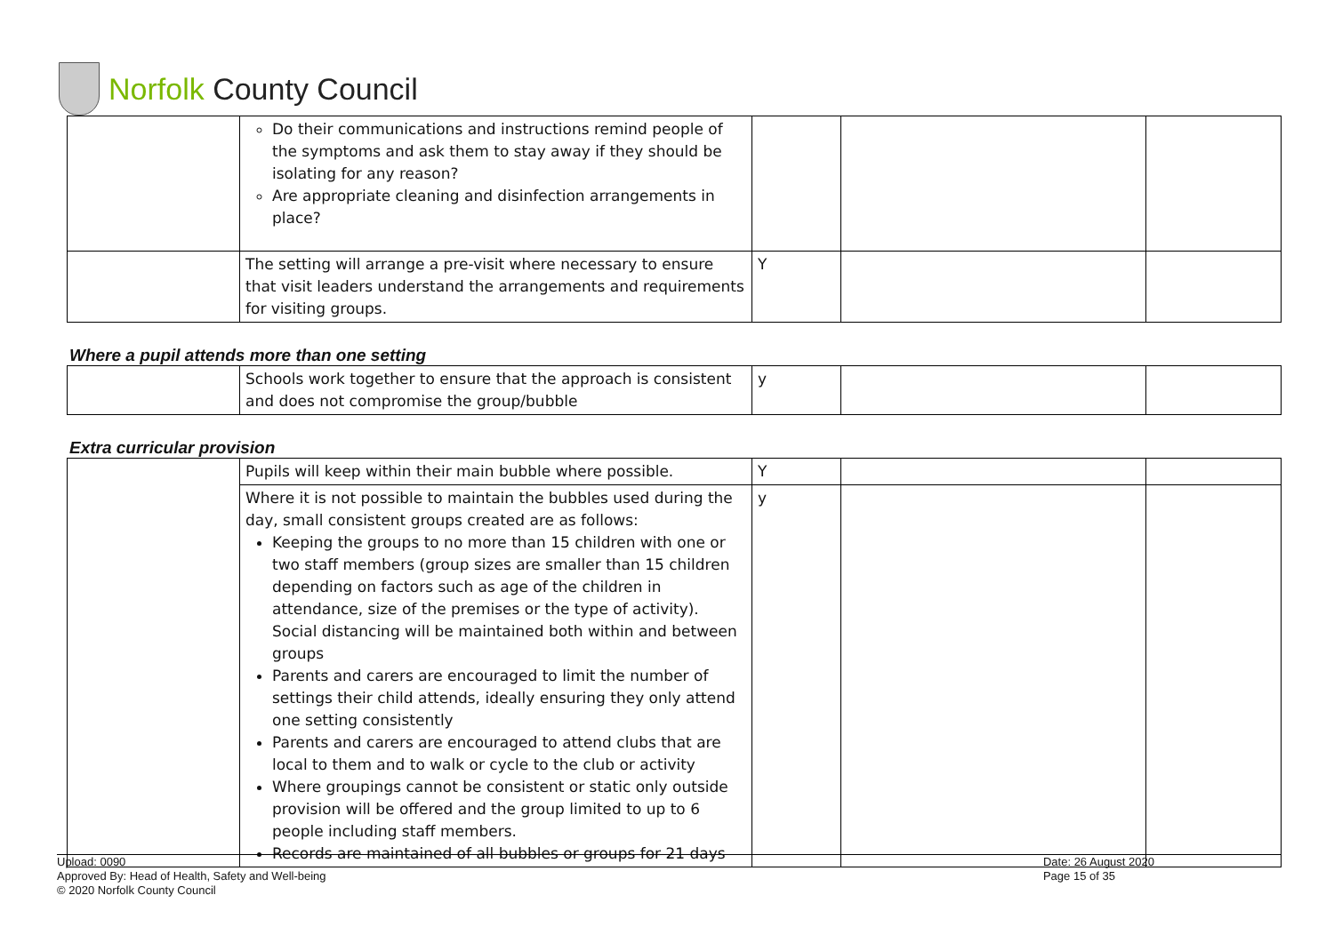Norfolk County Council
| | Do their communications and instructions remind people of the symptoms and ask them to stay away if they should be isolating for any reason? Are appropriate cleaning and disinfection arrangements in place? | | | |
| | The setting will arrange a pre-visit where necessary to ensure that visit leaders understand the arrangements and requirements for visiting groups. | Y | | |
Where a pupil attends more than one setting
| | Schools work together to ensure that the approach is consistent and does not compromise the group/bubble | y | | |
Extra curricular provision
| | Pupils will keep within their main bubble where possible. | Y | | |
| | Where it is not possible to maintain the bubbles used during the day, small consistent groups created are as follows: Keeping the groups to no more than 15 children with one or two staff members (group sizes are smaller than 15 children depending on factors such as age of the children in attendance, size of the premises or the type of activity). Social distancing will be maintained both within and between groups Parents and carers are encouraged to limit the number of settings their child attends, ideally ensuring they only attend one setting consistently Parents and carers are encouraged to attend clubs that are local to them and to walk or cycle to the club or activity Where groupings cannot be consistent or static only outside provision will be offered and the group limited to up to 6 people including staff members. Records are maintained of all bubbles or groups for 21 days | y | | |
Upload: 0090
Approved By: Head of Health, Safety and Well-being
© 2020 Norfolk County Council
Date: 26 August 2020
Page 15 of 35